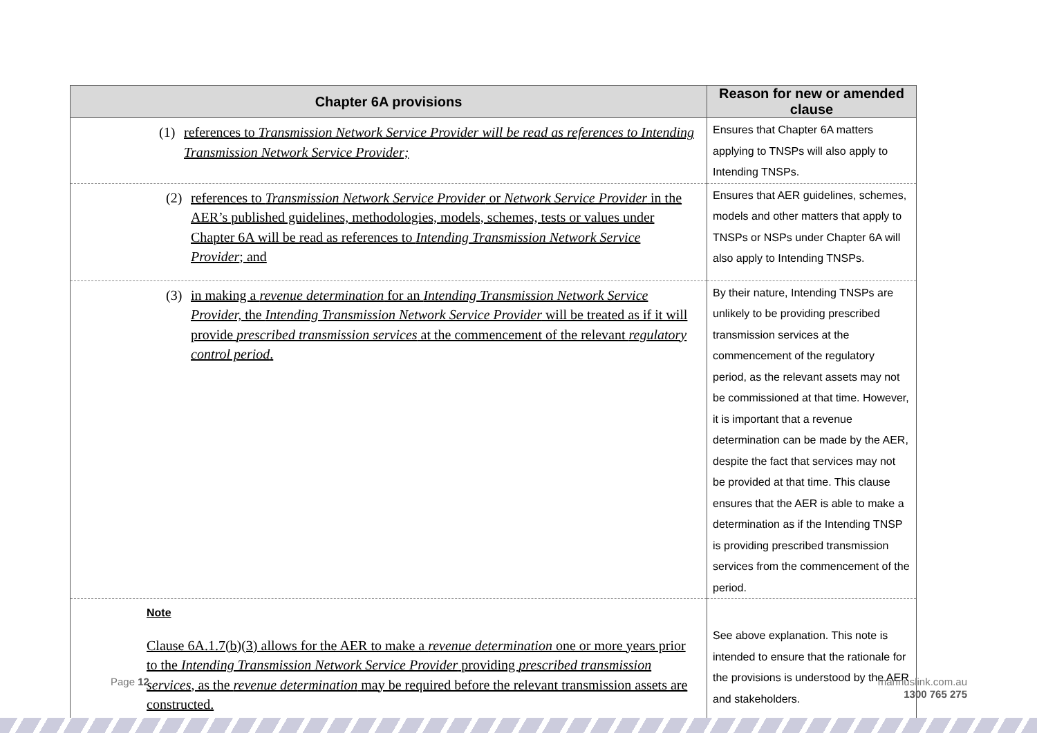| Chapter 6A provisions | Reason for new or amended clause |
| --- | --- |
| (1) references to Transmission Network Service Provider will be read as references to Intending Transmission Network Service Provider; | Ensures that Chapter 6A matters applying to TNSPs will also apply to Intending TNSPs. |
| (2) references to Transmission Network Service Provider or Network Service Provider in the AER’s published guidelines, methodologies, models, schemes, tests or values under Chapter 6A will be read as references to Intending Transmission Network Service Provider ; and | Ensures that AER guidelines, schemes, models and other matters that apply to TNSPs or NSPs under Chapter 6A will also apply to Intending TNSPs. |
| (3) in making a revenue determination for an Intending Transmission Network Service Provider, the Intending Transmission Network Service Provider will be treated as if it will provide prescribed transmission services at the commencement of the relevant regulatory control period . | By their nature, Intending TNSPs are unlikely to be providing prescribed transmission services at the commencement of the regulatory period, as the relevant assets may not be commissioned at that time. However, it is important that a revenue determination can be made by the AER, despite the fact that services may not be provided at that time. This clause ensures that the AER is able to make a determination as if the Intending TNSP is providing prescribed transmission services from the commencement of the period. |
| Note Clause 6A.1.7(b)(3) allows for the AER to make a revenue determination one or more years prior to the Intending Transmission Network Service Provider providing prescribed transmission services , as the revenue determination may be required before the relevant transmission assets are constructed. | See above explanation. This note is intended to ensure that the rationale for the provisions is understood by the AER and stakeholders. |
Page 12
marinuslink.com.au
1300 765 275